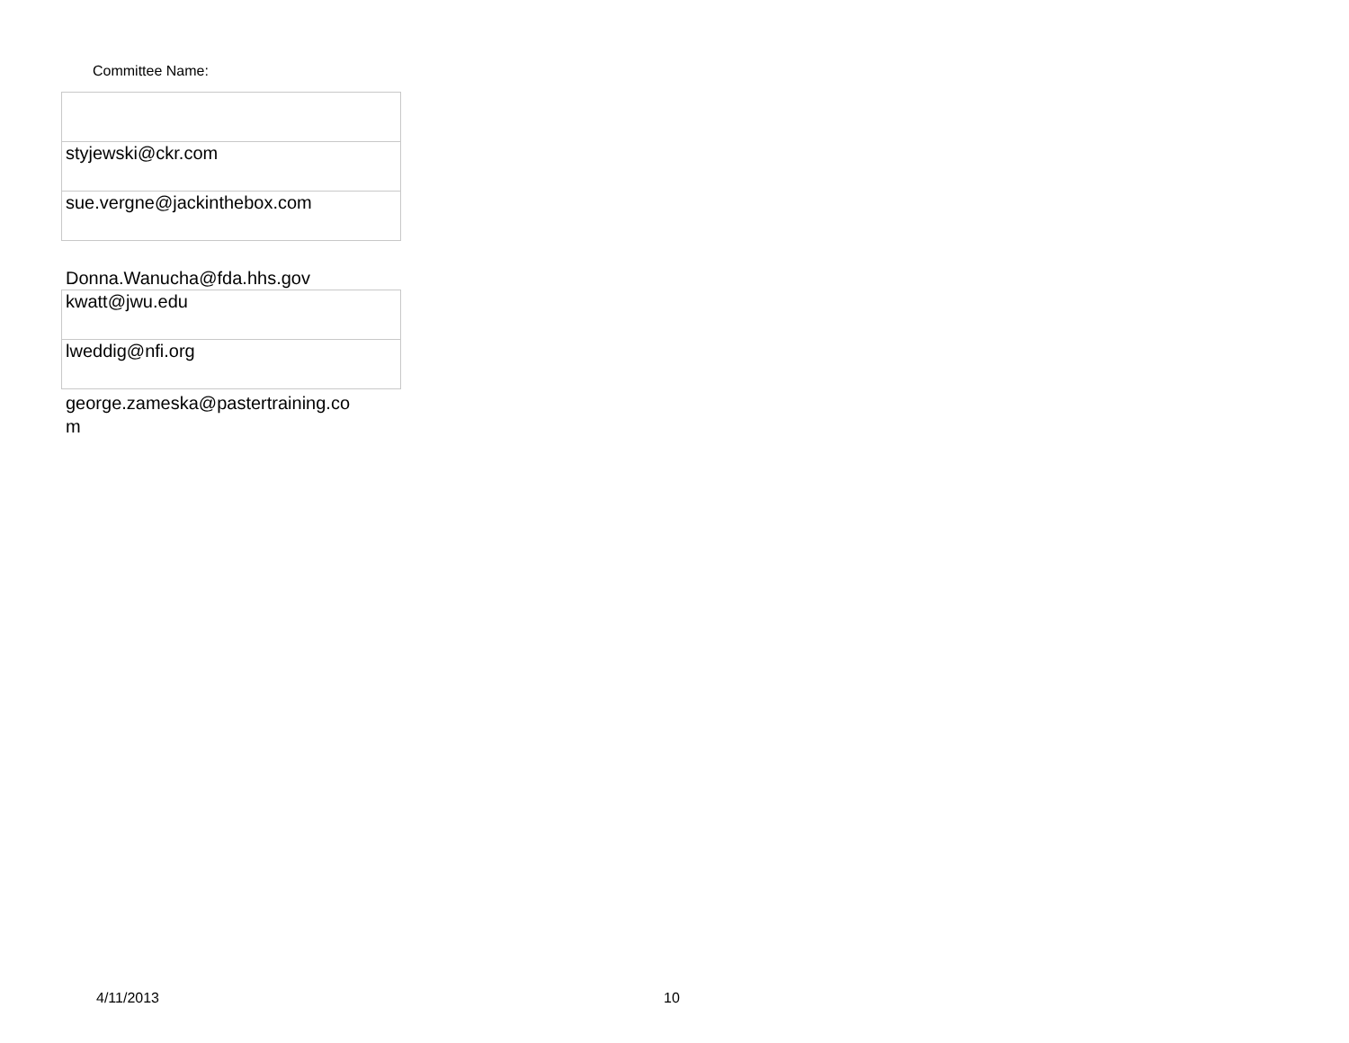Committee Name:
| styjewski@ckr.com |
| sue.vergne@jackinthebox.com |
Donna.Wanucha@fda.hhs.gov
| kwatt@jwu.edu |
| lweddig@nfi.org |
george.zameska@pastertraining.co
m
4/11/2013 10